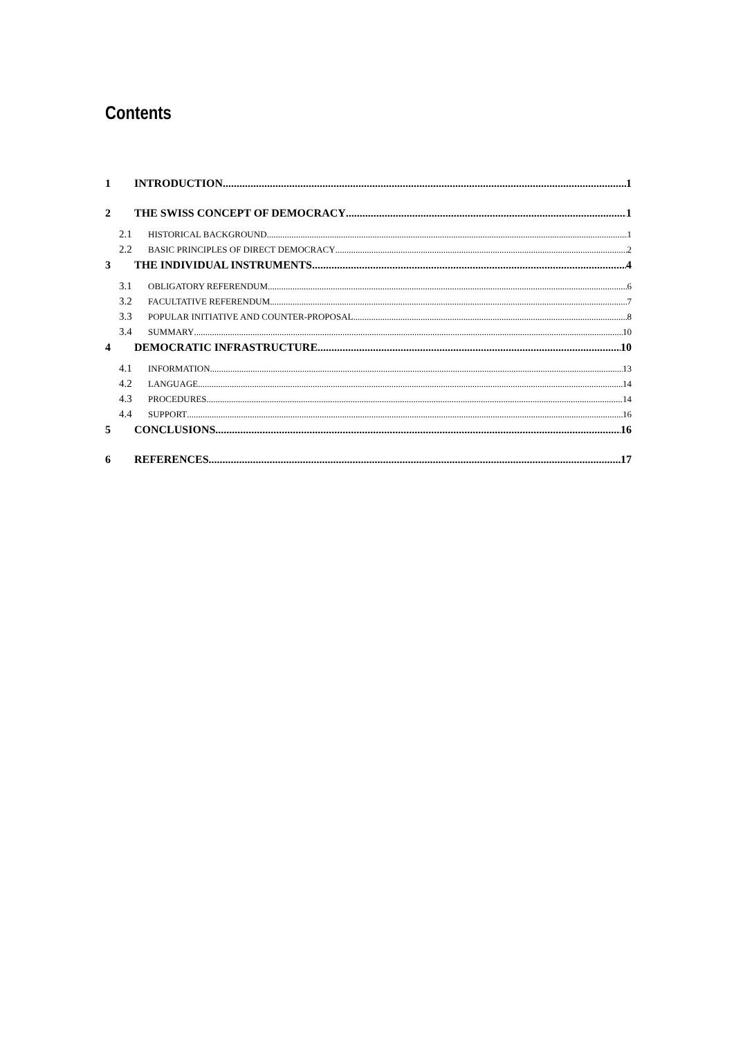Contents
1 INTRODUCTION 1
2 THE SWISS CONCEPT OF DEMOCRACY 1
2.1 HISTORICAL BACKGROUND 1
2.2 BASIC PRINCIPLES OF DIRECT DEMOCRACY 2
3 THE INDIVIDUAL INSTRUMENTS 4
3.1 OBLIGATORY REFERENDUM 6
3.2 FACULTATIVE REFERENDUM 7
3.3 POPULAR INITIATIVE AND COUNTER-PROPOSAL 8
3.4 SUMMARY 10
4 DEMOCRATIC INFRASTRUCTURE 10
4.1 INFORMATION 13
4.2 LANGUAGE 14
4.3 PROCEDURES 14
4.4 SUPPORT 16
5 CONCLUSIONS 16
6 REFERENCES 17